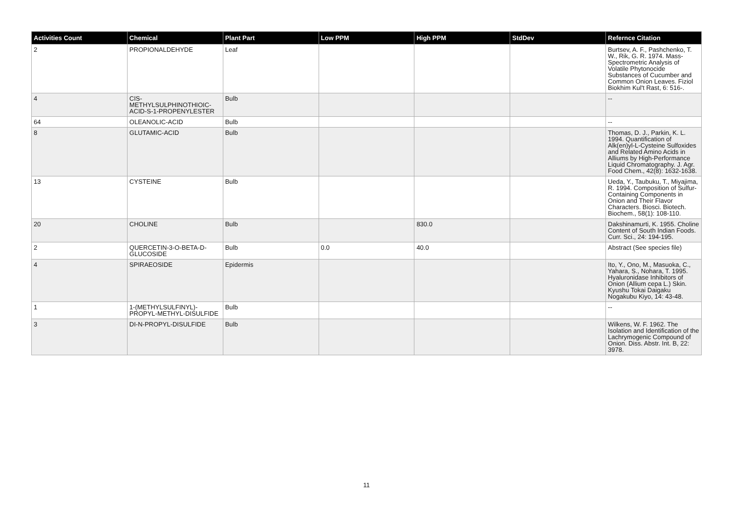| Activities Count | Chemical | Plant Part | Low PPM | High PPM | StdDev | Refernce Citation |
| --- | --- | --- | --- | --- | --- | --- |
| 2 | PROPIONALDEHYDE | Leaf | | | | Burtsev, A. F., Pashchenko, T. W., Rik, G. R. 1974. Mass-Spectrometric Analysis of Volatile Phytonocide Substances of Cucumber and Common Onion Leaves. Fiziol Biokhim Kul't Rast, 6: 516-. |
| 4 | CIS-METHYLSULPHINOTHIOIC-ACID-S-1-PROPENYLESTER | Bulb | | | | -- |
| 64 | OLEANOLIC-ACID | Bulb | | | | -- |
| 8 | GLUTAMIC-ACID | Bulb | | | | Thomas, D. J., Parkin, K. L. 1994. Quantification of Alk(en)yl-L-Cysteine Sulfoxides and Related Amino Acids in Alliums by High-Performance Liquid Chromatography. J. Agr. Food Chem., 42(8): 1632-1638. |
| 13 | CYSTEINE | Bulb | | | | Ueda, Y., Taubuku, T., Miyajima, R. 1994. Composition of Sulfur-Containing Components in Onion and Their Flavor Characters. Biosci. Biotech. Biochem., 58(1): 108-110. |
| 20 | CHOLINE | Bulb | | 830.0 | | Dakshinamurti, K. 1955. Choline Content of South Indian Foods. Curr. Sci., 24: 194-195. |
| 2 | QUERCETIN-3-O-BETA-D-GLUCOSIDE | Bulb | 0.0 | 40.0 | | Abstract (See species file) |
| 4 | SPIRAEOSIDE | Epidermis | | | | Ito, Y., Ono, M., Masuoka, C., Yahara, S., Nohara, T. 1995. Hyaluronidase Inhibitors of Onion (Allium cepa L.) Skin. Kyushu Tokai Daigaku Nogakubu Kiyo, 14: 43-48. |
| 1 | 1-(METHYLSULFINYL)-PROPYL-METHYL-DISULFIDE | Bulb | | | | -- |
| 3 | DI-N-PROPYL-DISULFIDE | Bulb | | | | Wilkens, W. F. 1962. The Isolation and Identification of the Lachrymogenic Compound of Onion. Diss. Abstr. Int. B, 22: 3978. |
11